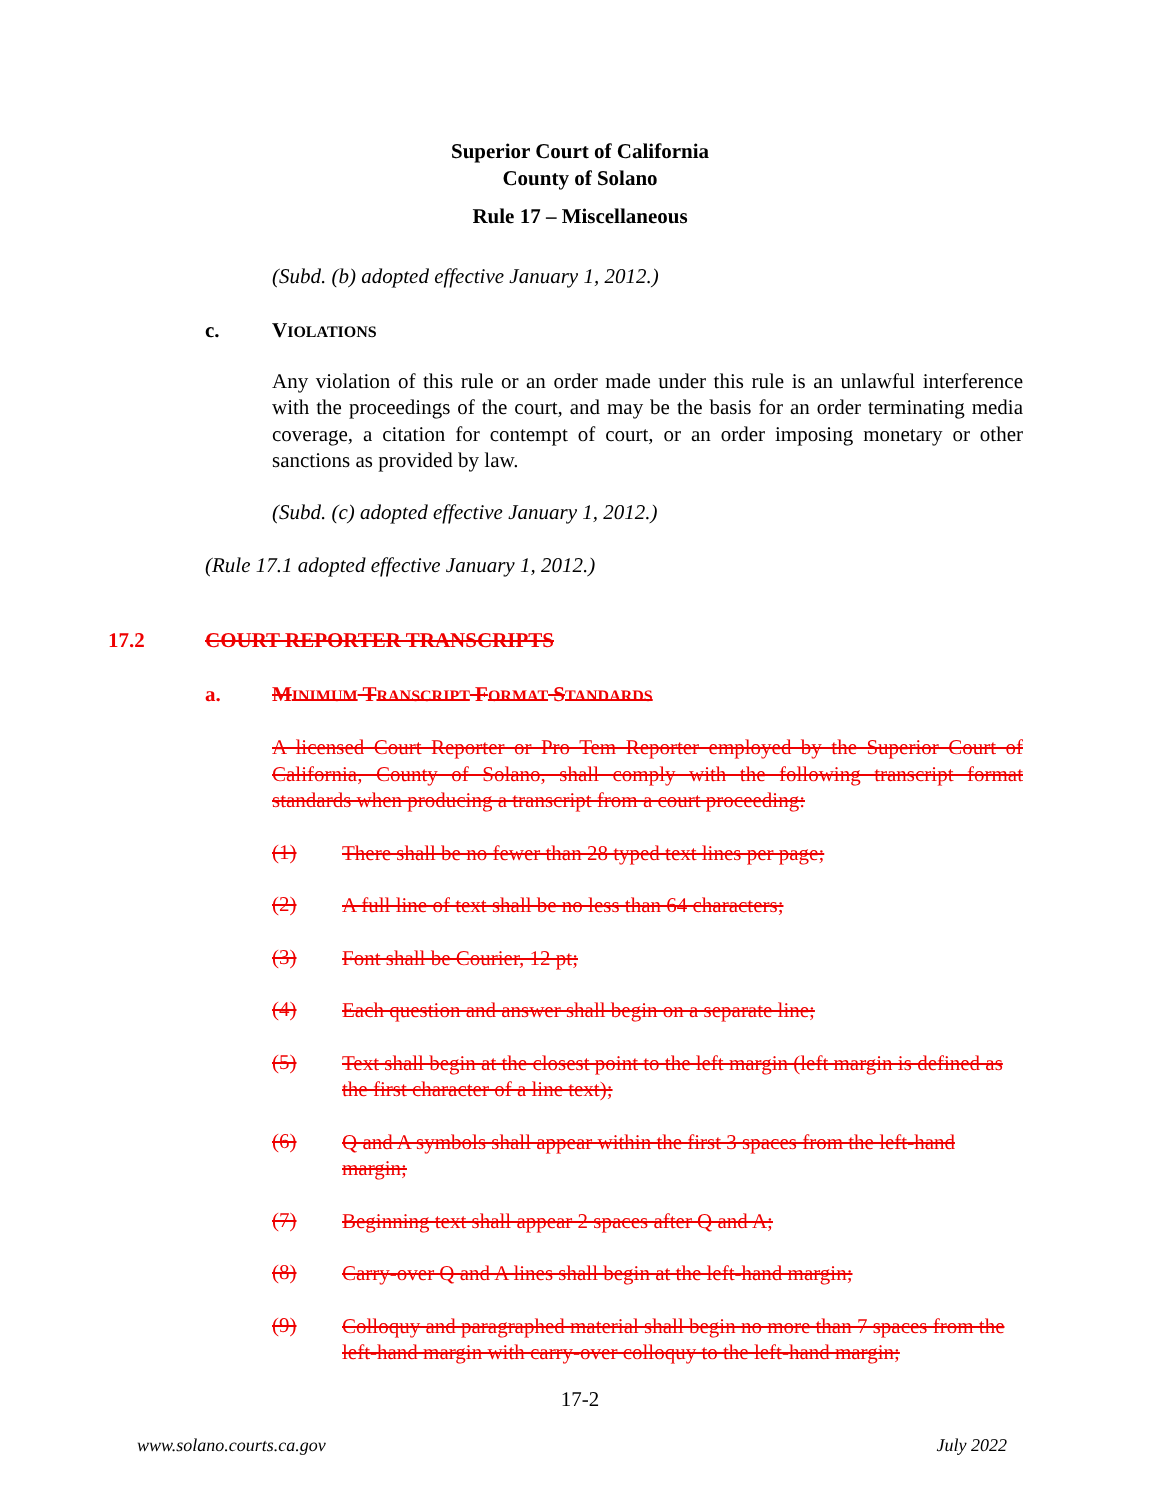Superior Court of California
County of Solano
Rule 17 – Miscellaneous
(Subd. (b) adopted effective January 1, 2012.)
c. VIOLATIONS
Any violation of this rule or an order made under this rule is an unlawful interference with the proceedings of the court, and may be the basis for an order terminating media coverage, a citation for contempt of court, or an order imposing monetary or other sanctions as provided by law.
(Subd. (c) adopted effective January 1, 2012.)
(Rule 17.1 adopted effective January 1, 2012.)
17.2 COURT REPORTER TRANSCRIPTS
a. MINIMUM TRANSCRIPT FORMAT STANDARDS
A licensed Court Reporter or Pro Tem Reporter employed by the Superior Court of California, County of Solano, shall comply with the following transcript format standards when producing a transcript from a court proceeding:
(1)
There shall be no fewer than 28 typed text lines per page;
(2)
A full line of text shall be no less than 64 characters;
(3)
Font shall be Courier, 12 pt;
(4)
Each question and answer shall begin on a separate line;
(5)
Text shall begin at the closest point to the left margin (left margin is defined as the first character of a line text);
(6)
Q and A symbols shall appear within the first 3 spaces from the left-hand margin;
(7)
Beginning text shall appear 2 spaces after Q and A;
(8)
Carry-over Q and A lines shall begin at the left-hand margin;
(9)
Colloquy and paragraphed material shall begin no more than 7 spaces from the left-hand margin with carry-over colloquy to the left-hand margin;
17-2
www.solano.courts.ca.gov July 2022